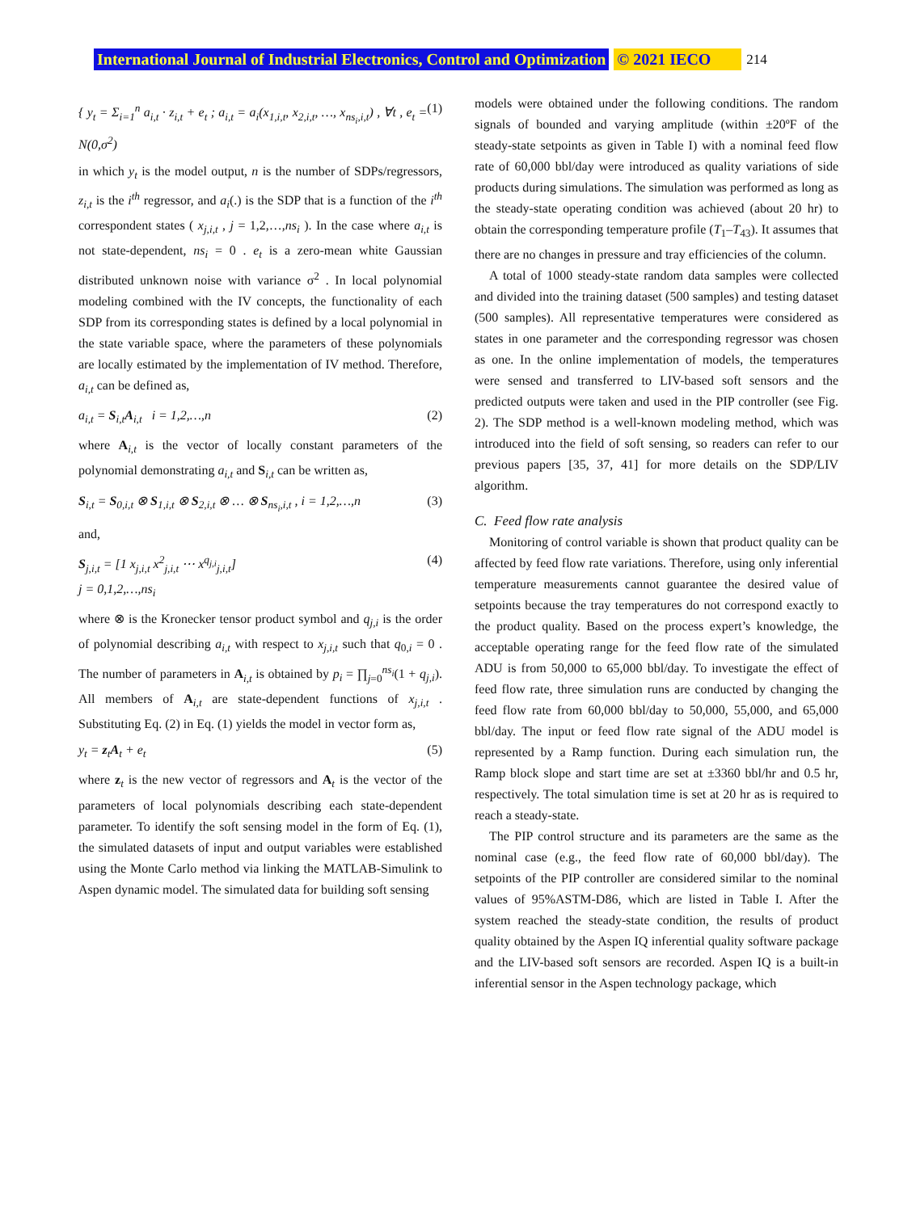International Journal of Industrial Electronics, Control and Optimization © 2021 IECO 214
{ y<sub>t</sub> = Σ<sub>i=1</sub><sup>n</sup> a<sub>i,t</sub> · z<sub>i,t</sub> + e<sub>t</sub> ; a<sub>i,t</sub> = a<sub>i</sub>(x<sub>1,i,t</sub>, x<sub>2,i,t</sub>, …, x<sub>ns<sub>i</sub>,i,t</sub>) , ∀t , e<sub>t</sub> = N(0,σ<sup>2</sup>) (1)
in which y<sub>t</sub> is the model output, n is the number of SDPs/regressors, z<sub>i,t</sub> is the i<sup>th</sup> regressor, and a<sub>i</sub>(.) is the SDP that is a function of the i<sup>th</sup> correspondent states ( x<sub>j,i,t</sub> , j = 1,2,…,ns<sub>i</sub> ). In the case where a<sub>i,t</sub> is not state-dependent, ns<sub>i</sub> = 0 . e<sub>t</sub> is a zero-mean white Gaussian distributed unknown noise with variance σ<sup>2</sup> . In local polynomial modeling combined with the IV concepts, the functionality of each SDP from its corresponding states is defined by a local polynomial in the state variable space, where the parameters of these polynomials are locally estimated by the implementation of IV method. Therefore, a<sub>i,t</sub> can be defined as,
a<sub>i,t</sub> = S<sub>i,t</sub>A<sub>i,t</sub> i = 1,2,…,n (2)
where A<sub>i,t</sub> is the vector of locally constant parameters of the polynomial demonstrating a<sub>i,t</sub> and S<sub>i,t</sub> can be written as,
S<sub>i,t</sub> = S<sub>0,i,t</sub> ⊗ S<sub>1,i,t</sub> ⊗ S<sub>2,i,t</sub> ⊗ … ⊗ S<sub>ns<sub>i</sub>,i,t</sub> , i = 1,2,…,n (3)
and,
S<sub>j,i,t</sub> = [1 x<sub>j,i,t</sub> x<sup>2</sup><sub>j,i,t</sub> ⋯ x<sup>q<sub>j,i</sub></sup><sub>j,i,t</sub>]
j = 0,1,2,…,ns<sub>i</sub> (4)
where ⊗ is the Kronecker tensor product symbol and q<sub>j,i</sub> is the order of polynomial describing a<sub>i,t</sub> with respect to x<sub>j,i,t</sub> such that q<sub>0,i</sub> = 0 . The number of parameters in A<sub>i,t</sub> is obtained by p<sub>i</sub> = ∏<sub>j=0</sub><sup>ns<sub>i</sub></sup>(1 + q<sub>j,i</sub>). All members of A<sub>i,t</sub> are state-dependent functions of x<sub>j,i,t</sub> . Substituting Eq. (2) in Eq. (1) yields the model in vector form as,
y<sub>t</sub> = z<sub>t</sub>A<sub>t</sub> + e<sub>t</sub> (5)
where z<sub>t</sub> is the new vector of regressors and A<sub>t</sub> is the vector of the parameters of local polynomials describing each state-dependent parameter. To identify the soft sensing model in the form of Eq. (1), the simulated datasets of input and output variables were established using the Monte Carlo method via linking the MATLAB-Simulink to Aspen dynamic model. The simulated data for building soft sensing
models were obtained under the following conditions. The random signals of bounded and varying amplitude (within ±20ºF of the steady-state setpoints as given in Table I) with a nominal feed flow rate of 60,000 bbl/day were introduced as quality variations of side products during simulations. The simulation was performed as long as the steady-state operating condition was achieved (about 20 hr) to obtain the corresponding temperature profile (T<sub>1</sub>–T<sub>43</sub>). It assumes that there are no changes in pressure and tray efficiencies of the column.
A total of 1000 steady-state random data samples were collected and divided into the training dataset (500 samples) and testing dataset (500 samples). All representative temperatures were considered as states in one parameter and the corresponding regressor was chosen as one. In the online implementation of models, the temperatures were sensed and transferred to LIV-based soft sensors and the predicted outputs were taken and used in the PIP controller (see Fig. 2). The SDP method is a well-known modeling method, which was introduced into the field of soft sensing, so readers can refer to our previous papers [35, 37, 41] for more details on the SDP/LIV algorithm.
C. Feed flow rate analysis
Monitoring of control variable is shown that product quality can be affected by feed flow rate variations. Therefore, using only inferential temperature measurements cannot guarantee the desired value of setpoints because the tray temperatures do not correspond exactly to the product quality. Based on the process expert’s knowledge, the acceptable operating range for the feed flow rate of the simulated ADU is from 50,000 to 65,000 bbl/day. To investigate the effect of feed flow rate, three simulation runs are conducted by changing the feed flow rate from 60,000 bbl/day to 50,000, 55,000, and 65,000 bbl/day. The input or feed flow rate signal of the ADU model is represented by a Ramp function. During each simulation run, the Ramp block slope and start time are set at ±3360 bbl/hr and 0.5 hr, respectively. The total simulation time is set at 20 hr as is required to reach a steady-state.
The PIP control structure and its parameters are the same as the nominal case (e.g., the feed flow rate of 60,000 bbl/day). The setpoints of the PIP controller are considered similar to the nominal values of 95%ASTM-D86, which are listed in Table I. After the system reached the steady-state condition, the results of product quality obtained by the Aspen IQ inferential quality software package and the LIV-based soft sensors are recorded. Aspen IQ is a built-in inferential sensor in the Aspen technology package, which